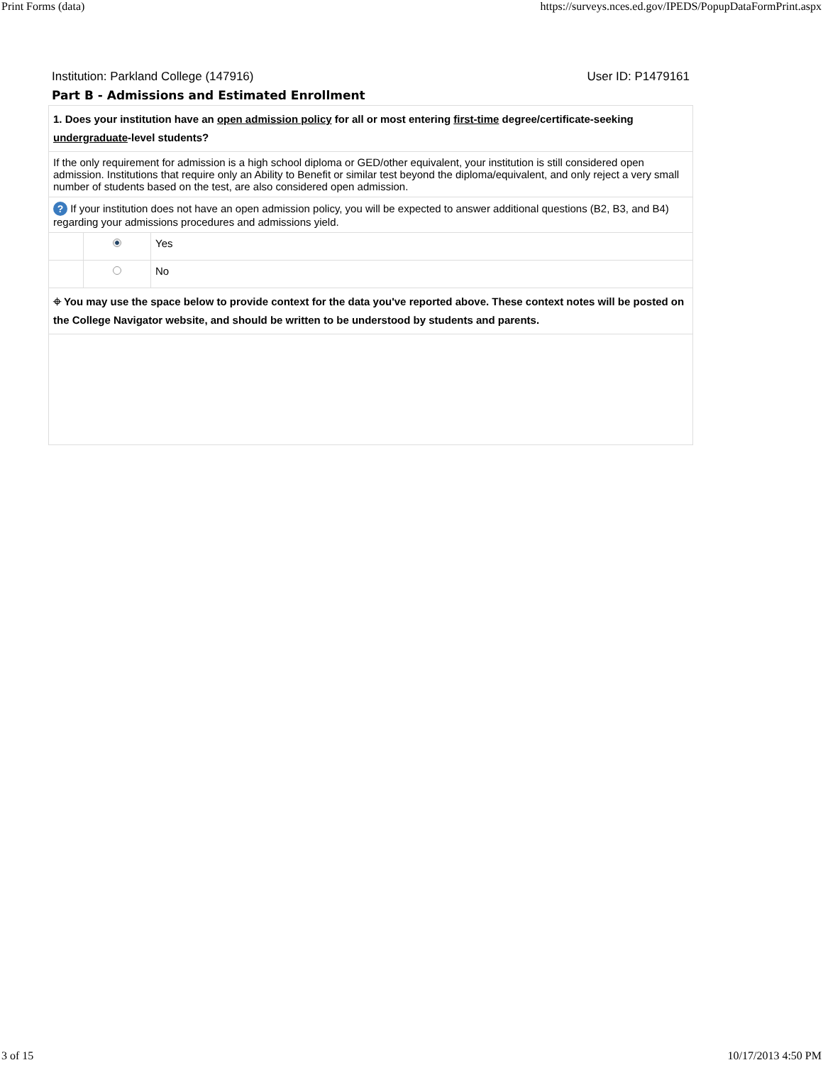Print Forms (data) https://surveys.nces.ed.gov/IPEDS/PopupDataFormPrint.aspx
Institution: Parkland College (147916) User ID: P1479161
Part B - Admissions and Estimated Enrollment
| 1. Does your institution have an open admission policy for all or most entering first-time degree/certificate-seeking undergraduate -level students? | | |
| If the only requirement for admission is a high school diploma or GED/other equivalent, your institution is still considered open admission. Institutions that require only an Ability to Benefit or similar test beyond the diploma/equivalent, and only reject a very small number of students based on the test, are also considered open admission. | | |
| ? If your institution does not have an open admission policy, you will be expected to answer additional questions (B2, B3, and B4) regarding your admissions procedures and admissions yield. | | |
| | | Yes |
| | | No |
| ⌖ You may use the space below to provide context for the data you've reported above. These context notes will be posted on the College Navigator website, and should be written to be understood by students and parents. | | |
3 of 15 10/17/2013 4:50 PM